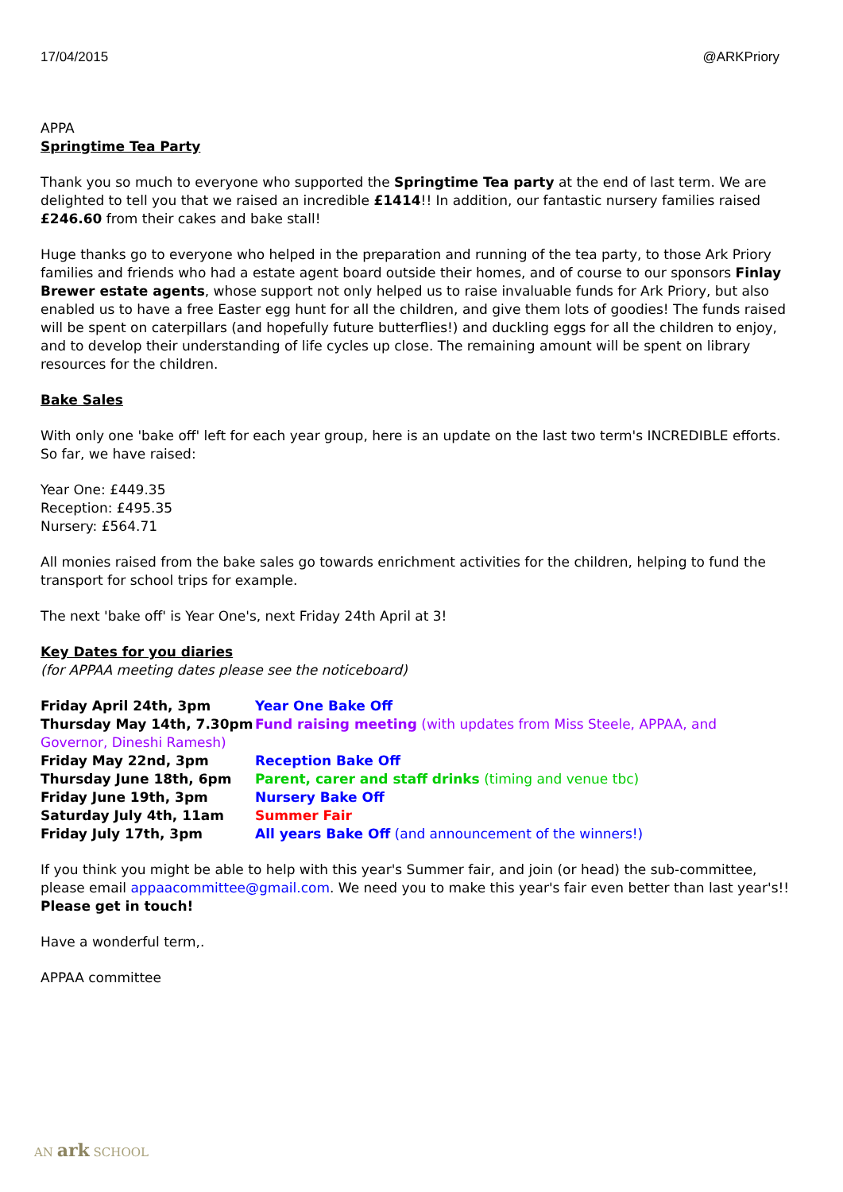17/04/2015 @ARKPriory
APPA
Springtime Tea Party
Thank you so much to everyone who supported the Springtime Tea party at the end of last term. We are delighted to tell you that we raised an incredible £1414!! In addition, our fantastic nursery families raised £246.60 from their cakes and bake stall!
Huge thanks go to everyone who helped in the preparation and running of the tea party, to those Ark Priory families and friends who had a estate agent board outside their homes, and of course to our sponsors Finlay Brewer estate agents, whose support not only helped us to raise invaluable funds for Ark Priory, but also enabled us to have a free Easter egg hunt for all the children, and give them lots of goodies! The funds raised will be spent on caterpillars (and hopefully future butterflies!) and duckling eggs for all the children to enjoy, and to develop their understanding of life cycles up close. The remaining amount will be spent on library resources for the children.
Bake Sales
With only one 'bake off' left for each year group, here is an update on the last two term's INCREDIBLE efforts. So far, we have raised:
Year One: £449.35
Reception: £495.35
Nursery: £564.71
All monies raised from the bake sales go towards enrichment activities for the children, helping to fund the transport for school trips for example.
The next 'bake off' is Year One's, next Friday 24th April at 3!
Key Dates for you diaries
(for APPAA meeting dates please see the noticeboard)
Friday April 24th, 3pm Year One Bake Off
Thursday May 14th, 7.30pm Fund raising meeting (with updates from Miss Steele, APPAA, and
Governor, Dineshi Ramesh)
Friday May 22nd, 3pm Reception Bake Off
Thursday June 18th, 6pm Parent, carer and staff drinks (timing and venue tbc)
Friday June 19th, 3pm Nursery Bake Off
Saturday July 4th, 11am Summer Fair
Friday July 17th, 3pm All years Bake Off (and announcement of the winners!)
If you think you might be able to help with this year's Summer fair, and join (or head) the sub-committee, please email appaacommittee@gmail.com. We need you to make this year's fair even better than last year's!! Please get in touch!
Have a wonderful term,.
APPAA committee
AN ark SCHOOL